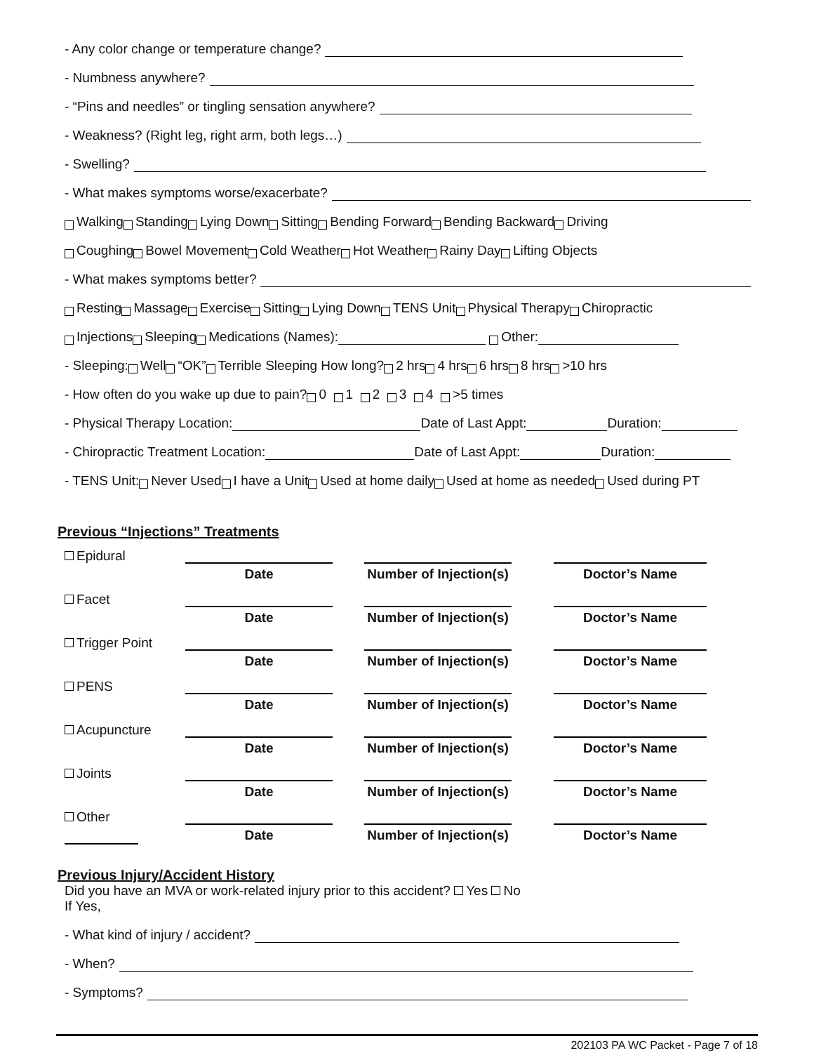- Any color change or temperature change?
- Numbness anywhere?
- “Pins and needles” or tingling sensation anywhere?
- Weakness? (Right leg, right arm, both legs…)
- Swelling?
- What makes symptoms worse/exacerbate?
Walking Standing Lying Down Sitting Bending Forward Bending Backward Driving
Coughing Bowel Movement Cold Weather Hot Weather Rainy Day Lifting Objects
- What makes symptoms better?
Resting Massage Exercise Sitting Lying Down TENS Unit Physical Therapy Chiropractic
Injections Sleeping Medications (Names): Other:
- Sleeping: Well “OK” Terrible Sleeping How long? 2 hrs 4 hrs 6 hrs 8 hrs >10 hrs
- How often do you wake up due to pain? 0 1 2 3 4 >5 times
- Physical Therapy Location: Date of Last Appt: Duration:
- Chiropractic Treatment Location: Date of Last Appt: Duration:
- TENS Unit: Never Used I have a Unit Used at home daily Used at home as needed Used during PT
Previous “Injections” Treatments
| Epidural | Date | | Number of Injection(s) | | Doctor’s Name |
| Facet | Date | | Number of Injection(s) | | Doctor’s Name |
| Trigger Point | Date | | Number of Injection(s) | | Doctor’s Name |
| PENS | Date | | Number of Injection(s) | | Doctor’s Name |
| Acupuncture | Date | | Number of Injection(s) | | Doctor’s Name |
| Joints | Date | | Number of Injection(s) | | Doctor’s Name |
| Other | Date | | Number of Injection(s) | | Doctor’s Name |
Previous Injury/Accident History
Did you have an MVA or work-related injury prior to this accident? Yes No
If Yes,
- What kind of injury / accident?
- When?
- Symptoms?
202103 PA WC Packet - Page 7 of 18